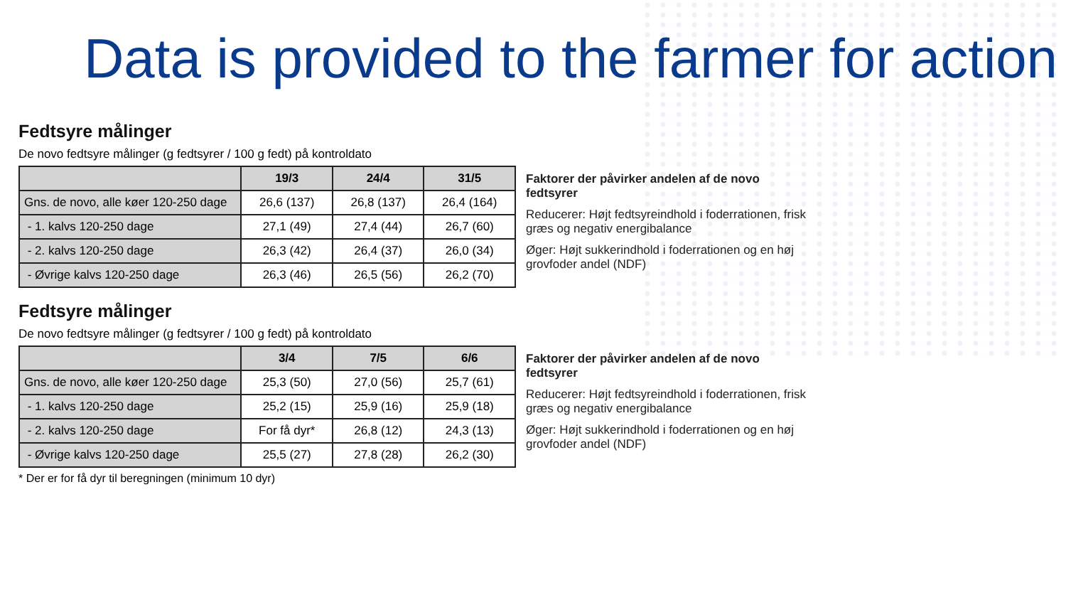Data is provided to the farmer for action
Fedtsyre målinger
De novo fedtsyre målinger (g fedtsyrer / 100 g fedt) på kontroldato
| | 19/3 | 24/4 | 31/5 |
| Gns. de novo, alle køer 120-250 dage | 26,6 (137) | 26,8 (137) | 26,4 (164) |
| - 1. kalvs 120-250 dage | 27,1 (49) | 27,4 (44) | 26,7 (60) |
| - 2. kalvs 120-250 dage | 26,3 (42) | 26,4 (37) | 26,0 (34) |
| - Øvrige kalvs 120-250 dage | 26,3 (46) | 26,5 (56) | 26,2 (70) |
Faktorer der påvirker andelen af de novo fedtsyrer
Reducerer: Højt fedtsyreindhold i foderrationen, frisk græs og negativ energibalance
Øger: Højt sukkerindhold i foderrationen og en høj grovfoder andel (NDF)
Fedtsyre målinger
De novo fedtsyre målinger (g fedtsyrer / 100 g fedt) på kontroldato
| | 3/4 | 7/5 | 6/6 |
| Gns. de novo, alle køer 120-250 dage | 25,3 (50) | 27,0 (56) | 25,7 (61) |
| - 1. kalvs 120-250 dage | 25,2 (15) | 25,9 (16) | 25,9 (18) |
| - 2. kalvs 120-250 dage | For få dyr* | 26,8 (12) | 24,3 (13) |
| - Øvrige kalvs 120-250 dage | 25,5 (27) | 27,8 (28) | 26,2 (30) |
* Der er for få dyr til beregningen (minimum 10 dyr)
Faktorer der påvirker andelen af de novo fedtsyrer
Reducerer: Højt fedtsyreindhold i foderrationen, frisk græs og negativ energibalance
Øger: Højt sukkerindhold i foderrationen og en høj grovfoder andel (NDF)